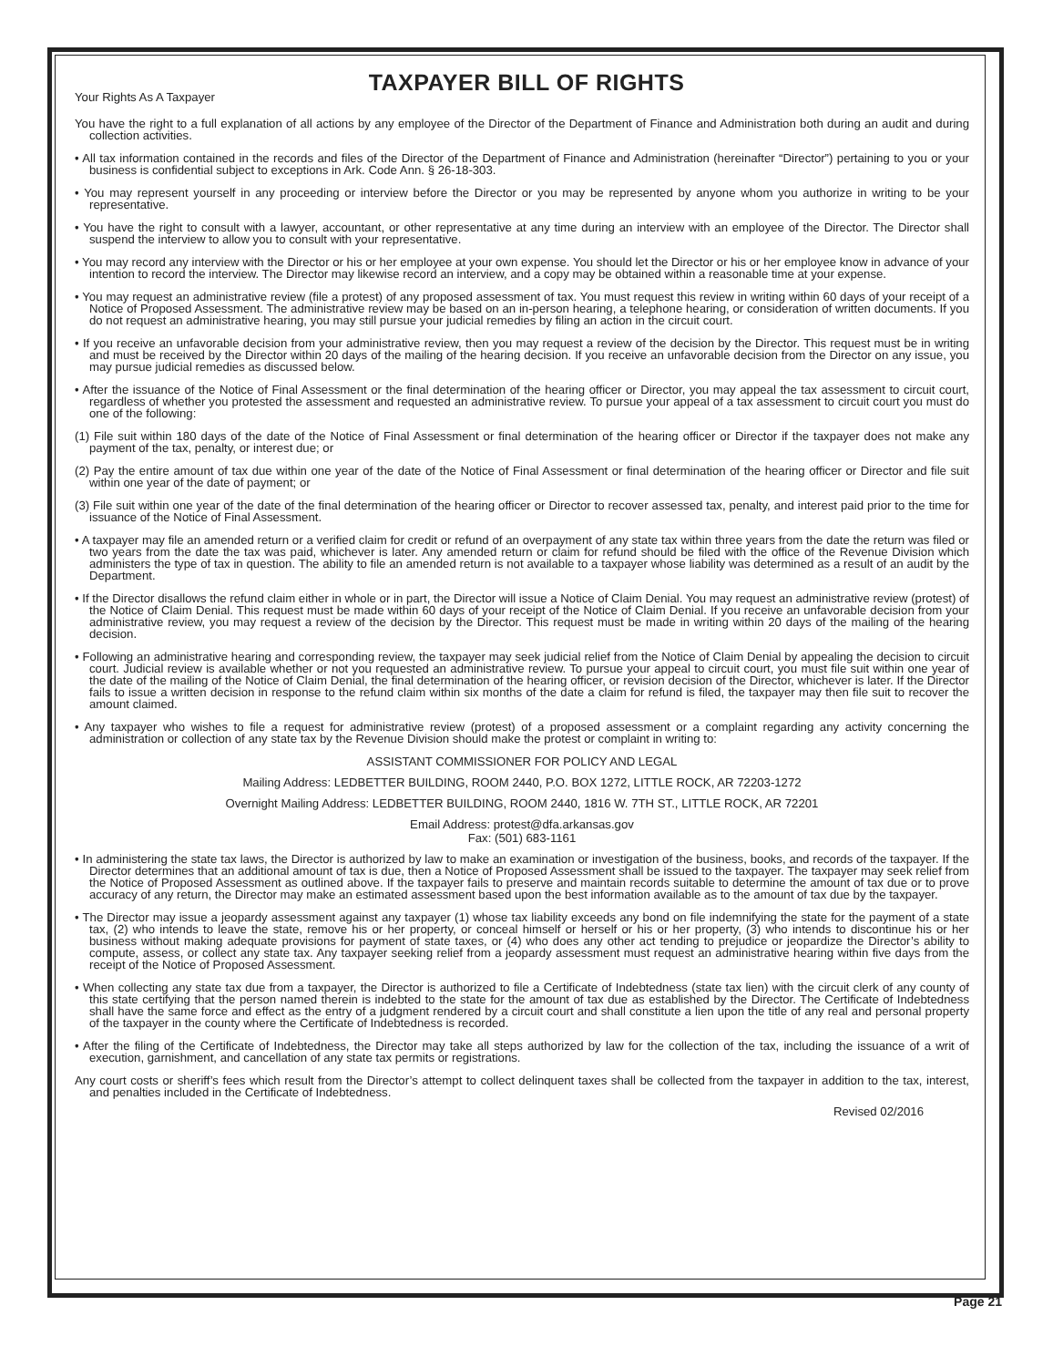TAXPAYER BILL OF RIGHTS
Your Rights As A Taxpayer
You have the right to a full explanation of all actions by any employee of the Director of the Department of Finance and Administration both during an audit and during collection activities.
• All tax information contained in the records and files of the Director of the Department of Finance and Administration (hereinafter “Director”) pertaining to you or your business is confidential subject to exceptions in Ark. Code Ann. § 26-18-303.
• You may represent yourself in any proceeding or interview before the Director or you may be represented by anyone whom you authorize in writing to be your representative.
• You have the right to consult with a lawyer, accountant, or other representative at any time during an interview with an employee of the Director. The Director shall suspend the interview to allow you to consult with your representative.
• You may record any interview with the Director or his or her employee at your own expense. You should let the Director or his or her employee know in advance of your intention to record the interview. The Director may likewise record an interview, and a copy may be obtained within a reasonable time at your expense.
• You may request an administrative review (file a protest) of any proposed assessment of tax. You must request this review in writing within 60 days of your receipt of a Notice of Proposed Assessment. The administrative review may be based on an in-person hearing, a telephone hearing, or consideration of written documents. If you do not request an administrative hearing, you may still pursue your judicial remedies by filing an action in the circuit court.
• If you receive an unfavorable decision from your administrative review, then you may request a review of the decision by the Director. This request must be in writing and must be received by the Director within 20 days of the mailing of the hearing decision. If you receive an unfavorable decision from the Director on any issue, you may pursue judicial remedies as discussed below.
• After the issuance of the Notice of Final Assessment or the final determination of the hearing officer or Director, you may appeal the tax assessment to circuit court, regardless of whether you protested the assessment and requested an administrative review. To pursue your appeal of a tax assessment to circuit court you must do one of the following:
(1) File suit within 180 days of the date of the Notice of Final Assessment or final determination of the hearing officer or Director if the taxpayer does not make any payment of the tax, penalty, or interest due; or
(2) Pay the entire amount of tax due within one year of the date of the Notice of Final Assessment or final determination of the hearing officer or Director and file suit within one year of the date of payment; or
(3) File suit within one year of the date of the final determination of the hearing officer or Director to recover assessed tax, penalty, and interest paid prior to the time for issuance of the Notice of Final Assessment.
• A taxpayer may file an amended return or a verified claim for credit or refund of an overpayment of any state tax within three years from the date the return was filed or two years from the date the tax was paid, whichever is later. Any amended return or claim for refund should be filed with the office of the Revenue Division which administers the type of tax in question. The ability to file an amended return is not available to a taxpayer whose liability was determined as a result of an audit by the Department.
• If the Director disallows the refund claim either in whole or in part, the Director will issue a Notice of Claim Denial. You may request an administrative review (protest) of the Notice of Claim Denial. This request must be made within 60 days of your receipt of the Notice of Claim Denial. If you receive an unfavorable decision from your administrative review, you may request a review of the decision by the Director. This request must be made in writing within 20 days of the mailing of the hearing decision.
• Following an administrative hearing and corresponding review, the taxpayer may seek judicial relief from the Notice of Claim Denial by appealing the decision to circuit court. Judicial review is available whether or not you requested an administrative review. To pursue your appeal to circuit court, you must file suit within one year of the date of the mailing of the Notice of Claim Denial, the final determination of the hearing officer, or revision decision of the Director, whichever is later. If the Director fails to issue a written decision in response to the refund claim within six months of the date a claim for refund is filed, the taxpayer may then file suit to recover the amount claimed.
• Any taxpayer who wishes to file a request for administrative review (protest) of a proposed assessment or a complaint regarding any activity concerning the administration or collection of any state tax by the Revenue Division should make the protest or complaint in writing to:
ASSISTANT COMMISSIONER FOR POLICY AND LEGAL
Mailing Address: LEDBETTER BUILDING, ROOM 2440, P.O. BOX 1272, LITTLE ROCK, AR 72203-1272
Overnight Mailing Address: LEDBETTER BUILDING, ROOM 2440, 1816 W. 7TH ST., LITTLE ROCK, AR 72201
Email Address: protest@dfa.arkansas.gov
Fax: (501) 683-1161
• In administering the state tax laws, the Director is authorized by law to make an examination or investigation of the business, books, and records of the taxpayer. If the Director determines that an additional amount of tax is due, then a Notice of Proposed Assessment shall be issued to the taxpayer. The taxpayer may seek relief from the Notice of Proposed Assessment as outlined above. If the taxpayer fails to preserve and maintain records suitable to determine the amount of tax due or to prove accuracy of any return, the Director may make an estimated assessment based upon the best information available as to the amount of tax due by the taxpayer.
• The Director may issue a jeopardy assessment against any taxpayer (1) whose tax liability exceeds any bond on file indemnifying the state for the payment of a state tax, (2) who intends to leave the state, remove his or her property, or conceal himself or herself or his or her property, (3) who intends to discontinue his or her business without making adequate provisions for payment of state taxes, or (4) who does any other act tending to prejudice or jeopardize the Director’s ability to compute, assess, or collect any state tax. Any taxpayer seeking relief from a jeopardy assessment must request an administrative hearing within five days from the receipt of the Notice of Proposed Assessment.
• When collecting any state tax due from a taxpayer, the Director is authorized to file a Certificate of Indebtedness (state tax lien) with the circuit clerk of any county of this state certifying that the person named therein is indebted to the state for the amount of tax due as established by the Director. The Certificate of Indebtedness shall have the same force and effect as the entry of a judgment rendered by a circuit court and shall constitute a lien upon the title of any real and personal property of the taxpayer in the county where the Certificate of Indebtedness is recorded.
• After the filing of the Certificate of Indebtedness, the Director may take all steps authorized by law for the collection of the tax, including the issuance of a writ of execution, garnishment, and cancellation of any state tax permits or registrations.
Any court costs or sheriff’s fees which result from the Director’s attempt to collect delinquent taxes shall be collected from the taxpayer in addition to the tax, interest, and penalties included in the Certificate of Indebtedness.
Revised 02/2016
Page 21